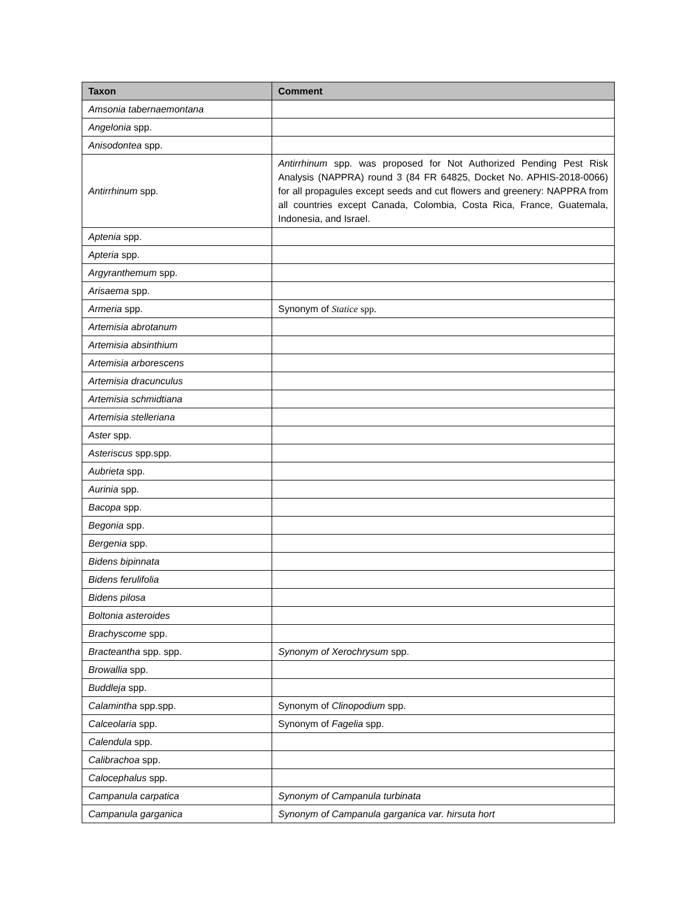| Taxon | Comment |
| --- | --- |
| Amsonia tabernaemontana | |
| Angelonia spp. | |
| Anisodontea spp. | |
| Antirrhinum spp. | Antirrhinum spp. was proposed for Not Authorized Pending Pest Risk Analysis (NAPPRA) round 3 (84 FR 64825, Docket No. APHIS-2018-0066) for all propagules except seeds and cut flowers and greenery: NAPPRA from all countries except Canada, Colombia, Costa Rica, France, Guatemala, Indonesia, and Israel. |
| Aptenia spp. | |
| Apteria spp. | |
| Argyranthemum spp. | |
| Arisaema spp. | |
| Armeria spp. | Synonym of Statice spp. |
| Artemisia abrotanum | |
| Artemisia absinthium | |
| Artemisia arborescens | |
| Artemisia dracunculus | |
| Artemisia schmidtiana | |
| Artemisia stelleriana | |
| Aster spp. | |
| Asteriscus spp.spp. | |
| Aubrieta spp. | |
| Aurinia spp. | |
| Bacopa spp. | |
| Begonia spp. | |
| Bergenia spp. | |
| Bidens bipinnata | |
| Bidens ferulifolia | |
| Bidens pilosa | |
| Boltonia asteroides | |
| Brachyscome spp. | |
| Bracteantha spp. spp. | Synonym of Xerochrysum spp. |
| Browallia spp. | |
| Buddleja spp. | |
| Calamintha spp.spp. | Synonym of Clinopodium spp. |
| Calceolaria spp. | Synonym of Fagelia spp. |
| Calendula spp. | |
| Calibrachoa spp. | |
| Calocephalus spp. | |
| Campanula carpatica | Synonym of Campanula turbinata |
| Campanula garganica | Synonym of Campanula garganica var. hirsuta hort |